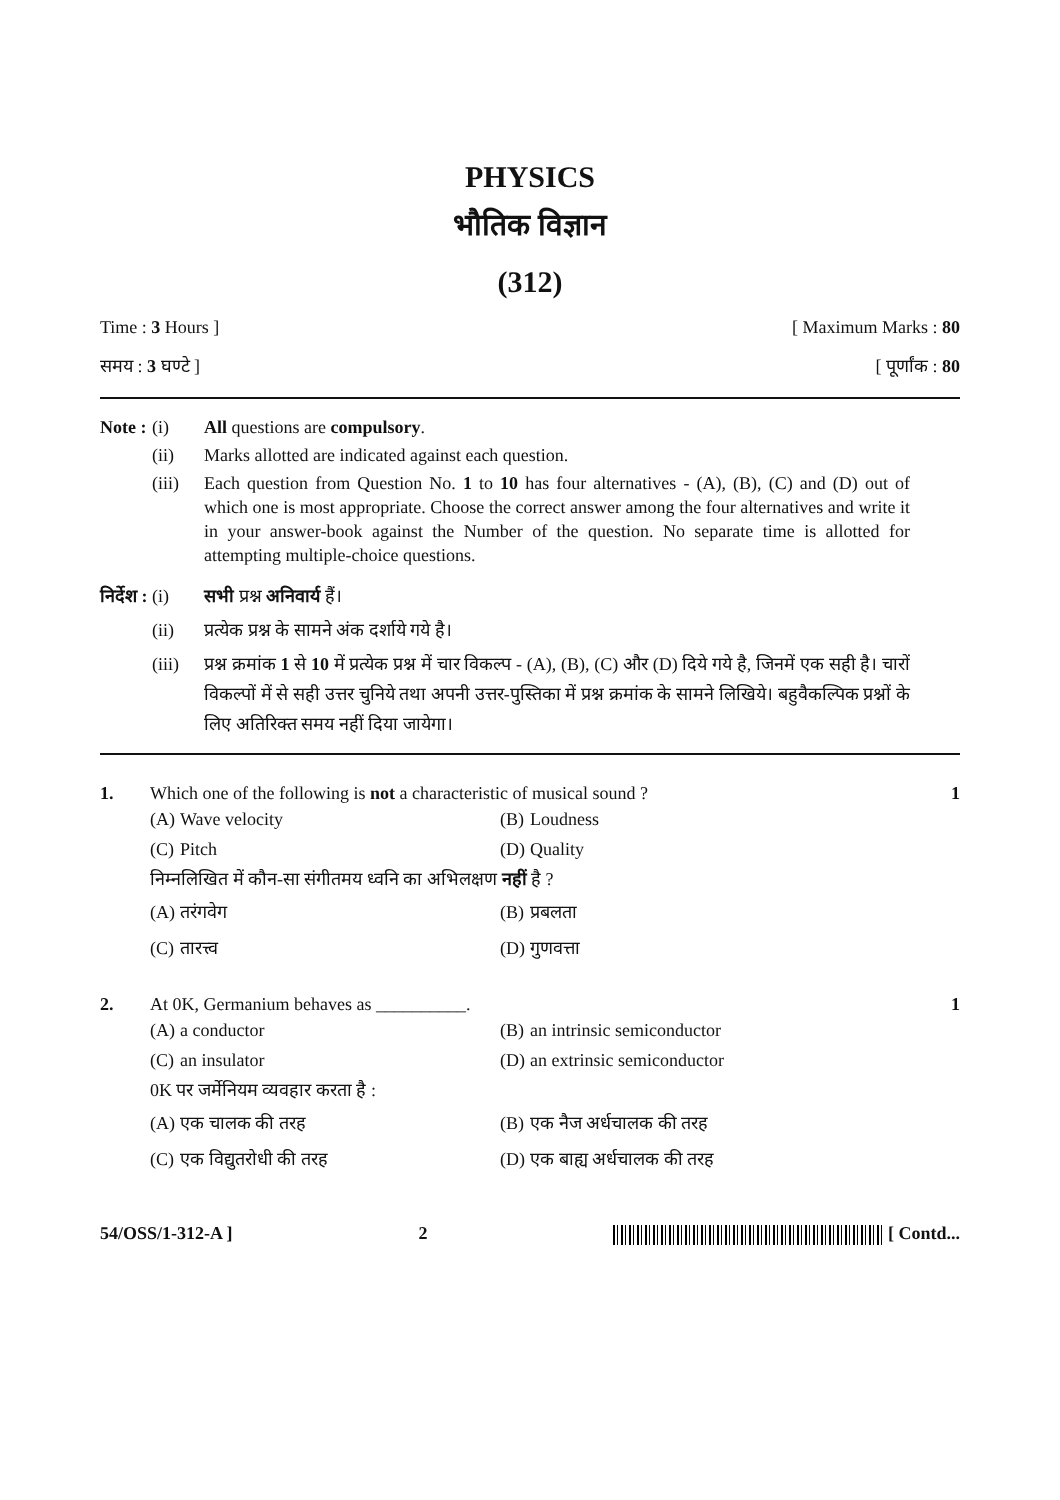PHYSICS
भौतिक विज्ञान
(312)
Time : 3 Hours ] [ Maximum Marks : 80
समय : 3 घण्टे ] [ पूर्णांक : 80
Note : (i) All questions are compulsory. (ii) Marks allotted are indicated against each question. (iii) Each question from Question No. 1 to 10 has four alternatives - (A), (B), (C) and (D) out of which one is most appropriate. Choose the correct answer among the four alternatives and write it in your answer-book against the Number of the question. No separate time is allotted for attempting multiple-choice questions.
निर्देश : (i) सभी प्रश्न अनिवार्य हैं। (ii) प्रत्येक प्रश्न के सामने अंक दर्शाये गये है। (iii) प्रश्न क्रमांक 1 से 10 में प्रत्येक प्रश्न में चार विकल्प - (A), (B), (C) और (D) दिये गये है, जिनमें एक सही है। चारों विकल्पों में से सही उत्तर चुनिये तथा अपनी उत्तर-पुस्तिका में प्रश्न क्रमांक के सामने लिखिये। बहुवैकल्पिक प्रश्नों के लिए अतिरिक्त समय नहीं दिया जायेगा।
1. Which one of the following is not a characteristic of musical sound ? 1
(A) Wave velocity (B) Loudness (C) Pitch (D) Quality
निम्नलिखित में कौन-सा संगीतमय ध्वनि का अभिलक्षण नहीं है ?
(A) तरंगवेग (B) प्रबलता (C) तारत्त्व (D) गुणवत्ता
2. At 0K, Germanium behaves as __________. 1
(A) a conductor (B) an intrinsic semiconductor (C) an insulator (D) an extrinsic semiconductor
0K पर जर्मेनियम व्यवहार करता है :
(A) एक चालक की तरह (B) एक नैज अर्धचालक की तरह (C) एक विद्युतरोधी की तरह (D) एक बाह्य अर्धचालक की तरह
54/OSS/1-312-A ] 2 [ Contd...